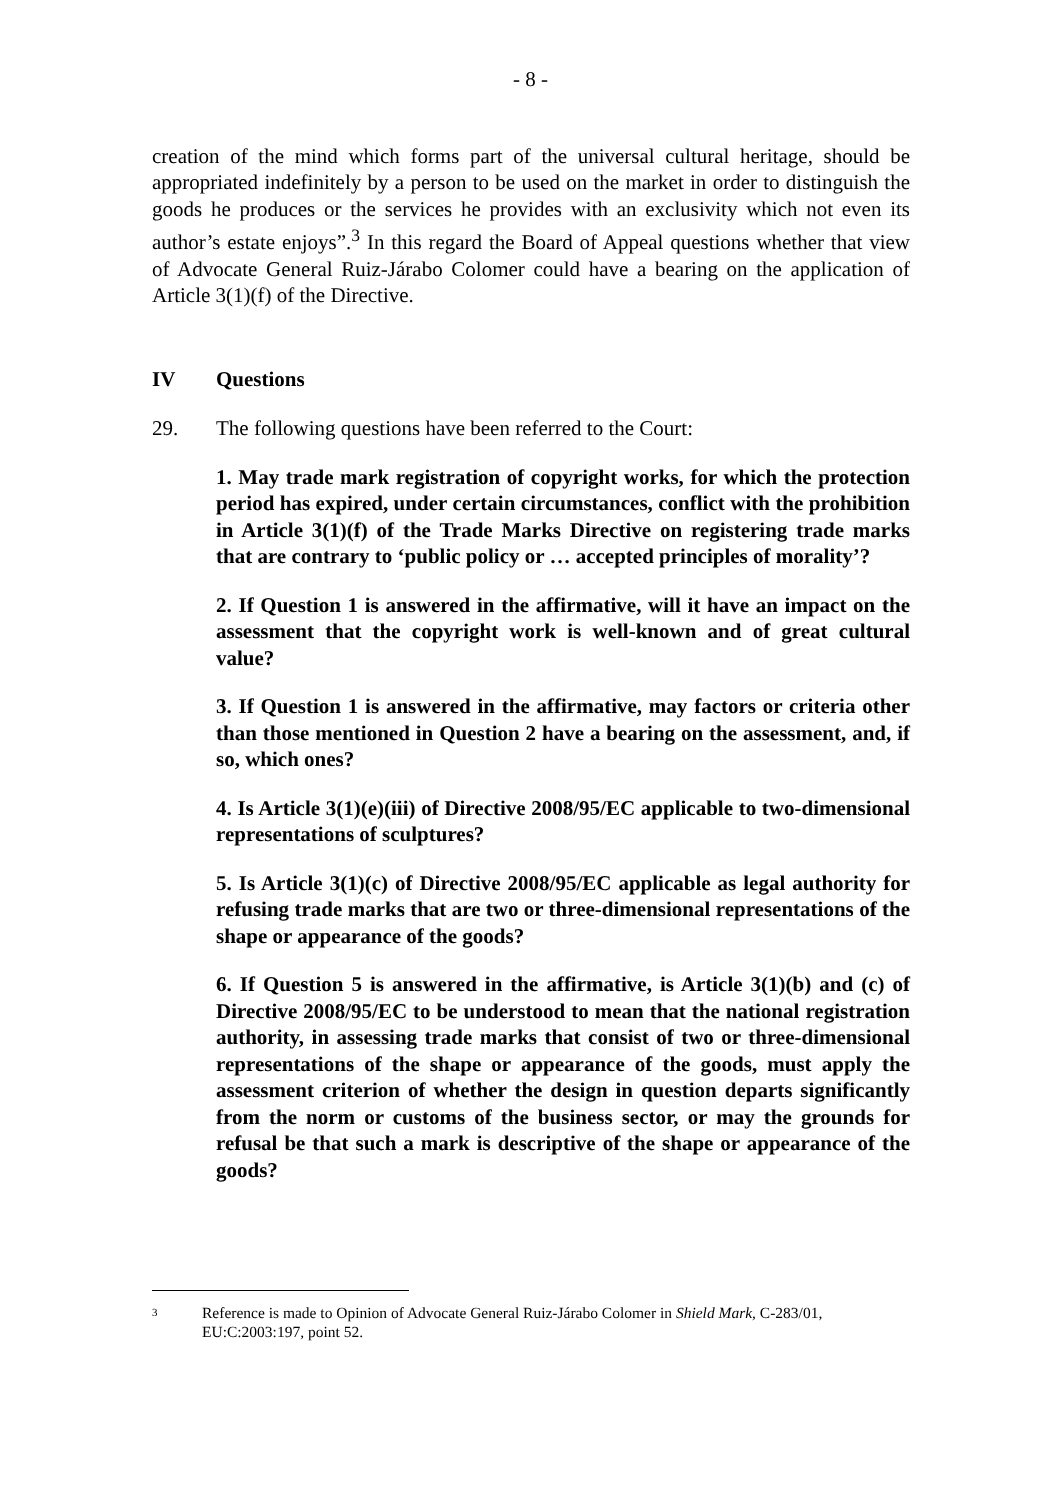- 8 -
creation of the mind which forms part of the universal cultural heritage, should be appropriated indefinitely by a person to be used on the market in order to distinguish the goods he produces or the services he provides with an exclusivity which not even its author’s estate enjoys”.<sup>3</sup> In this regard the Board of Appeal questions whether that view of Advocate General Ruiz-Járabo Colomer could have a bearing on the application of Article 3(1)(f) of the Directive.
IV Questions
29. The following questions have been referred to the Court:
1. May trade mark registration of copyright works, for which the protection period has expired, under certain circumstances, conflict with the prohibition in Article 3(1)(f) of the Trade Marks Directive on registering trade marks that are contrary to ‘public policy or … accepted principles of morality’?
2. If Question 1 is answered in the affirmative, will it have an impact on the assessment that the copyright work is well-known and of great cultural value?
3. If Question 1 is answered in the affirmative, may factors or criteria other than those mentioned in Question 2 have a bearing on the assessment, and, if so, which ones?
4. Is Article 3(1)(e)(iii) of Directive 2008/95/EC applicable to two-dimensional representations of sculptures?
5. Is Article 3(1)(c) of Directive 2008/95/EC applicable as legal authority for refusing trade marks that are two or three-dimensional representations of the shape or appearance of the goods?
6. If Question 5 is answered in the affirmative, is Article 3(1)(b) and (c) of Directive 2008/95/EC to be understood to mean that the national registration authority, in assessing trade marks that consist of two or three-dimensional representations of the shape or appearance of the goods, must apply the assessment criterion of whether the design in question departs significantly from the norm or customs of the business sector, or may the grounds for refusal be that such a mark is descriptive of the shape or appearance of the goods?
3
Reference is made to Opinion of Advocate General Ruiz-Járabo Colomer in Shield Mark, C-283/01, EU:C:2003:197, point 52.